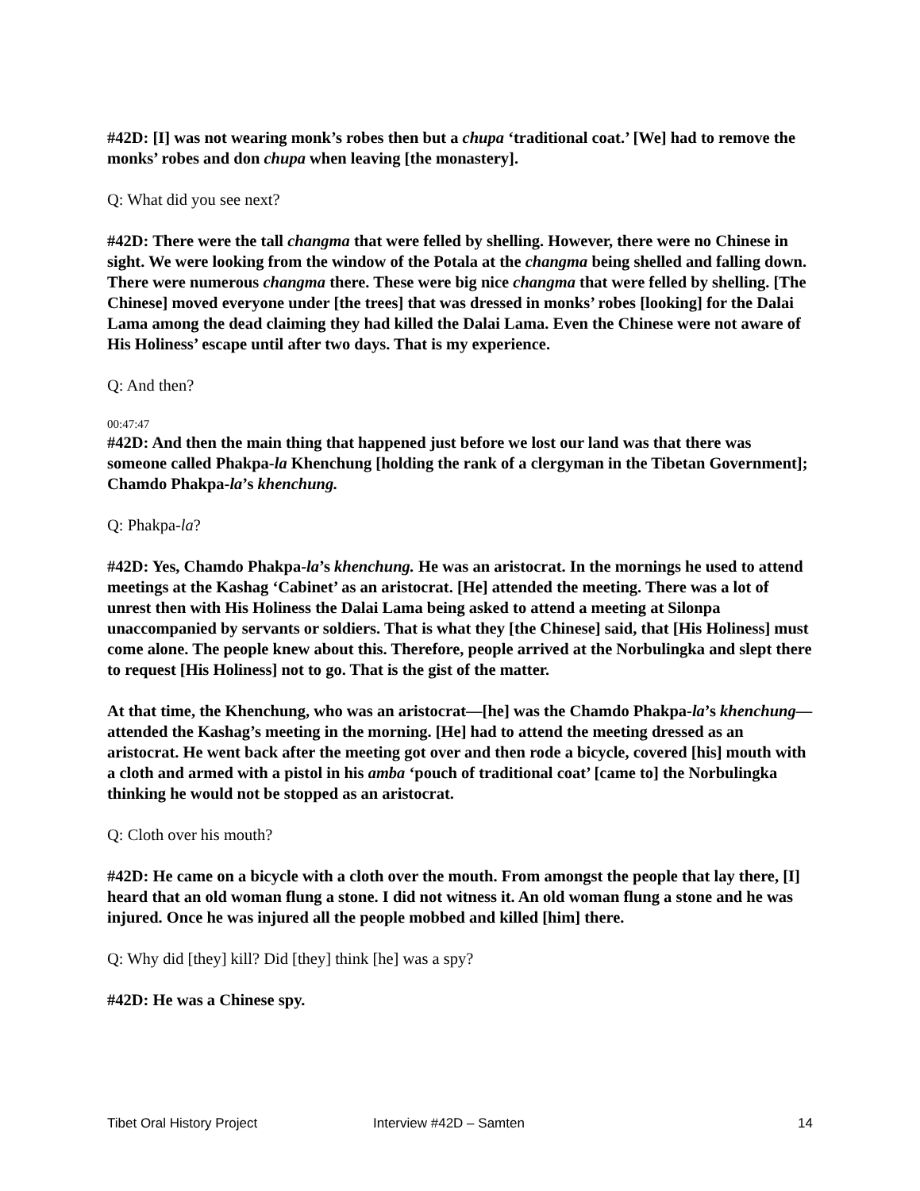#42D: [I] was not wearing monk’s robes then but a chupa ‘traditional coat.’ [We] had to remove the monks’ robes and don chupa when leaving [the monastery].
Q: What did you see next?
#42D: There were the tall changma that were felled by shelling. However, there were no Chinese in sight. We were looking from the window of the Potala at the changma being shelled and falling down. There were numerous changma there. These were big nice changma that were felled by shelling. [The Chinese] moved everyone under [the trees] that was dressed in monks’ robes [looking] for the Dalai Lama among the dead claiming they had killed the Dalai Lama. Even the Chinese were not aware of His Holiness’ escape until after two days. That is my experience.
Q: And then?
00:47:47
#42D: And then the main thing that happened just before we lost our land was that there was someone called Phakpa-la Khenchung [holding the rank of a clergyman in the Tibetan Government]; Chamdo Phakpa-la’s khenchung.
Q: Phakpa-la?
#42D: Yes, Chamdo Phakpa-la’s khenchung. He was an aristocrat. In the mornings he used to attend meetings at the Kashag ‘Cabinet’ as an aristocrat. [He] attended the meeting. There was a lot of unrest then with His Holiness the Dalai Lama being asked to attend a meeting at Silonpa unaccompanied by servants or soldiers. That is what they [the Chinese] said, that [His Holiness] must come alone. The people knew about this. Therefore, people arrived at the Norbulingka and slept there to request [His Holiness] not to go. That is the gist of the matter.
At that time, the Khenchung, who was an aristocrat—[he] was the Chamdo Phakpa-la’s khenchung—attended the Kashag’s meeting in the morning. [He] had to attend the meeting dressed as an aristocrat. He went back after the meeting got over and then rode a bicycle, covered [his] mouth with a cloth and armed with a pistol in his amba ‘pouch of traditional coat’ [came to] the Norbulingka thinking he would not be stopped as an aristocrat.
Q: Cloth over his mouth?
#42D: He came on a bicycle with a cloth over the mouth. From amongst the people that lay there, [I] heard that an old woman flung a stone. I did not witness it. An old woman flung a stone and he was injured. Once he was injured all the people mobbed and killed [him] there.
Q: Why did [they] kill? Did [they] think [he] was a spy?
#42D: He was a Chinese spy.
Tibet Oral History Project Interview #42D – Samten 14